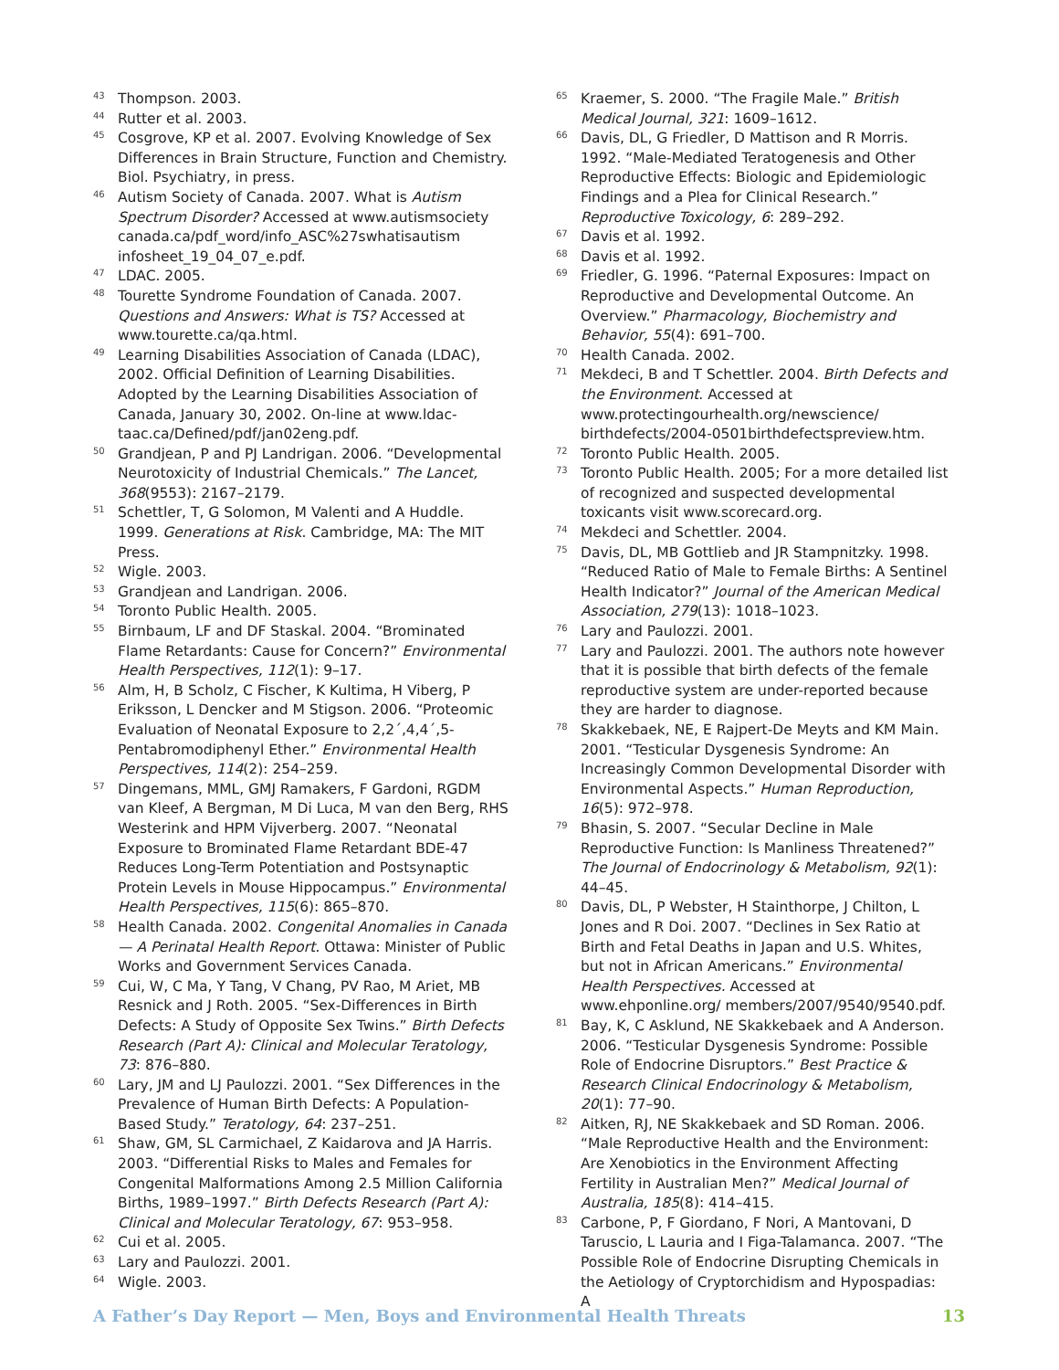<sup>43</sup>
Thompson. 2003.
<sup>44</sup>
Rutter et al. 2003.
<sup>45</sup>
Cosgrove, KP et al. 2007. Evolving Knowledge of Sex Differences in Brain Structure, Function and Chemistry. Biol. Psychiatry, in press.
<sup>46</sup>
Autism Society of Canada. 2007. What is Autism Spectrum Disorder? Accessed at www.autismsociety canada.ca/pdf_word/info_ASC%27swhatisautism infosheet_19_04_07_e.pdf.
<sup>47</sup>
LDAC. 2005.
<sup>48</sup>
Tourette Syndrome Foundation of Canada. 2007. Questions and Answers: What is TS? Accessed at www.tourette.ca/qa.html.
<sup>49</sup>
Learning Disabilities Association of Canada (LDAC), 2002. Official Definition of Learning Disabilities. Adopted by the Learning Disabilities Association of Canada, January 30, 2002. On-line at www.ldac-taac.ca/Defined/pdf/jan02eng.pdf.
<sup>50</sup>
Grandjean, P and PJ Landrigan. 2006. “Developmental Neurotoxicity of Industrial Chemicals.” The Lancet, 368(9553): 2167–2179.
<sup>51</sup>
Schettler, T, G Solomon, M Valenti and A Huddle. 1999. Generations at Risk. Cambridge, MA: The MIT Press.
<sup>52</sup>
Wigle. 2003.
<sup>53</sup>
Grandjean and Landrigan. 2006.
<sup>54</sup>
Toronto Public Health. 2005.
<sup>55</sup>
Birnbaum, LF and DF Staskal. 2004. “Brominated Flame Retardants: Cause for Concern?” Environmental Health Perspectives, 112(1): 9–17.
<sup>56</sup>
Alm, H, B Scholz, C Fischer, K Kultima, H Viberg, P Eriksson, L Dencker and M Stigson. 2006. “Proteomic Evaluation of Neonatal Exposure to 2,2´,4,4´,5-Pentabromodiphenyl Ether.” Environmental Health Perspectives, 114(2): 254–259.
<sup>57</sup>
Dingemans, MML, GMJ Ramakers, F Gardoni, RGDM van Kleef, A Bergman, M Di Luca, M van den Berg, RHS Westerink and HPM Vijverberg. 2007. “Neonatal Exposure to Brominated Flame Retardant BDE-47 Reduces Long-Term Potentiation and Postsynaptic Protein Levels in Mouse Hippocampus.” Environmental Health Perspectives, 115(6): 865–870.
<sup>58</sup>
Health Canada. 2002. Congenital Anomalies in Canada — A Perinatal Health Report. Ottawa: Minister of Public Works and Government Services Canada.
<sup>59</sup>
Cui, W, C Ma, Y Tang, V Chang, PV Rao, M Ariet, MB Resnick and J Roth. 2005. “Sex-Differences in Birth Defects: A Study of Opposite Sex Twins.” Birth Defects Research (Part A): Clinical and Molecular Teratology, 73: 876–880.
<sup>60</sup>
Lary, JM and LJ Paulozzi. 2001. “Sex Differences in the Prevalence of Human Birth Defects: A Population-Based Study.” Teratology, 64: 237–251.
<sup>61</sup>
Shaw, GM, SL Carmichael, Z Kaidarova and JA Harris. 2003. “Differential Risks to Males and Females for Congenital Malformations Among 2.5 Million California Births, 1989–1997.” Birth Defects Research (Part A): Clinical and Molecular Teratology, 67: 953–958.
<sup>62</sup>
Cui et al. 2005.
<sup>63</sup>
Lary and Paulozzi. 2001.
<sup>64</sup>
Wigle. 2003.
<sup>65</sup>
Kraemer, S. 2000. “The Fragile Male.” British Medical Journal, 321: 1609–1612.
<sup>66</sup>
Davis, DL, G Friedler, D Mattison and R Morris. 1992. “Male-Mediated Teratogenesis and Other Reproductive Effects: Biologic and Epidemiologic Findings and a Plea for Clinical Research.” Reproductive Toxicology, 6: 289–292.
<sup>67</sup>
Davis et al. 1992.
<sup>68</sup>
Davis et al. 1992.
<sup>69</sup>
Friedler, G. 1996. “Paternal Exposures: Impact on Reproductive and Developmental Outcome. An Overview.” Pharmacology, Biochemistry and Behavior, 55(4): 691–700.
<sup>70</sup>
Health Canada. 2002.
<sup>71</sup>
Mekdeci, B and T Schettler. 2004. Birth Defects and the Environment. Accessed at www.protectingourhealth.org/newscience/ birthdefects/2004-0501birthdefectspreview.htm.
<sup>72</sup>
Toronto Public Health. 2005.
<sup>73</sup>
Toronto Public Health. 2005; For a more detailed list of recognized and suspected developmental toxicants visit www.scorecard.org.
<sup>74</sup>
Mekdeci and Schettler. 2004.
<sup>75</sup>
Davis, DL, MB Gottlieb and JR Stampnitzky. 1998. “Reduced Ratio of Male to Female Births: A Sentinel Health Indicator?” Journal of the American Medical Association, 279(13): 1018–1023.
<sup>76</sup>
Lary and Paulozzi. 2001.
<sup>77</sup>
Lary and Paulozzi. 2001. The authors note however that it is possible that birth defects of the female reproductive system are under-reported because they are harder to diagnose.
<sup>78</sup>
Skakkebaek, NE, E Rajpert-De Meyts and KM Main. 2001. “Testicular Dysgenesis Syndrome: An Increasingly Common Developmental Disorder with Environmental Aspects.” Human Reproduction, 16(5): 972–978.
<sup>79</sup>
Bhasin, S. 2007. “Secular Decline in Male Reproductive Function: Is Manliness Threatened?” The Journal of Endocrinology & Metabolism, 92(1): 44–45.
<sup>80</sup>
Davis, DL, P Webster, H Stainthorpe, J Chilton, L Jones and R Doi. 2007. “Declines in Sex Ratio at Birth and Fetal Deaths in Japan and U.S. Whites, but not in African Americans.” Environmental Health Perspectives. Accessed at www.ehponline.org/ members/2007/9540/9540.pdf.
<sup>81</sup>
Bay, K, C Asklund, NE Skakkebaek and A Anderson. 2006. “Testicular Dysgenesis Syndrome: Possible Role of Endocrine Disruptors.” Best Practice & Research Clinical Endocrinology & Metabolism, 20(1): 77–90.
<sup>82</sup>
Aitken, RJ, NE Skakkebaek and SD Roman. 2006. “Male Reproductive Health and the Environment: Are Xenobiotics in the Environment Affecting Fertility in Australian Men?” Medical Journal of Australia, 185(8): 414–415.
<sup>83</sup>
Carbone, P, F Giordano, F Nori, A Mantovani, D Taruscio, L Lauria and I Figa-Talamanca. 2007. “The Possible Role of Endocrine Disrupting Chemicals in the Aetiology of Cryptorchidism and Hypospadias: A
A Father’s Day Report — Men, Boys and Environmental Health Threats 13